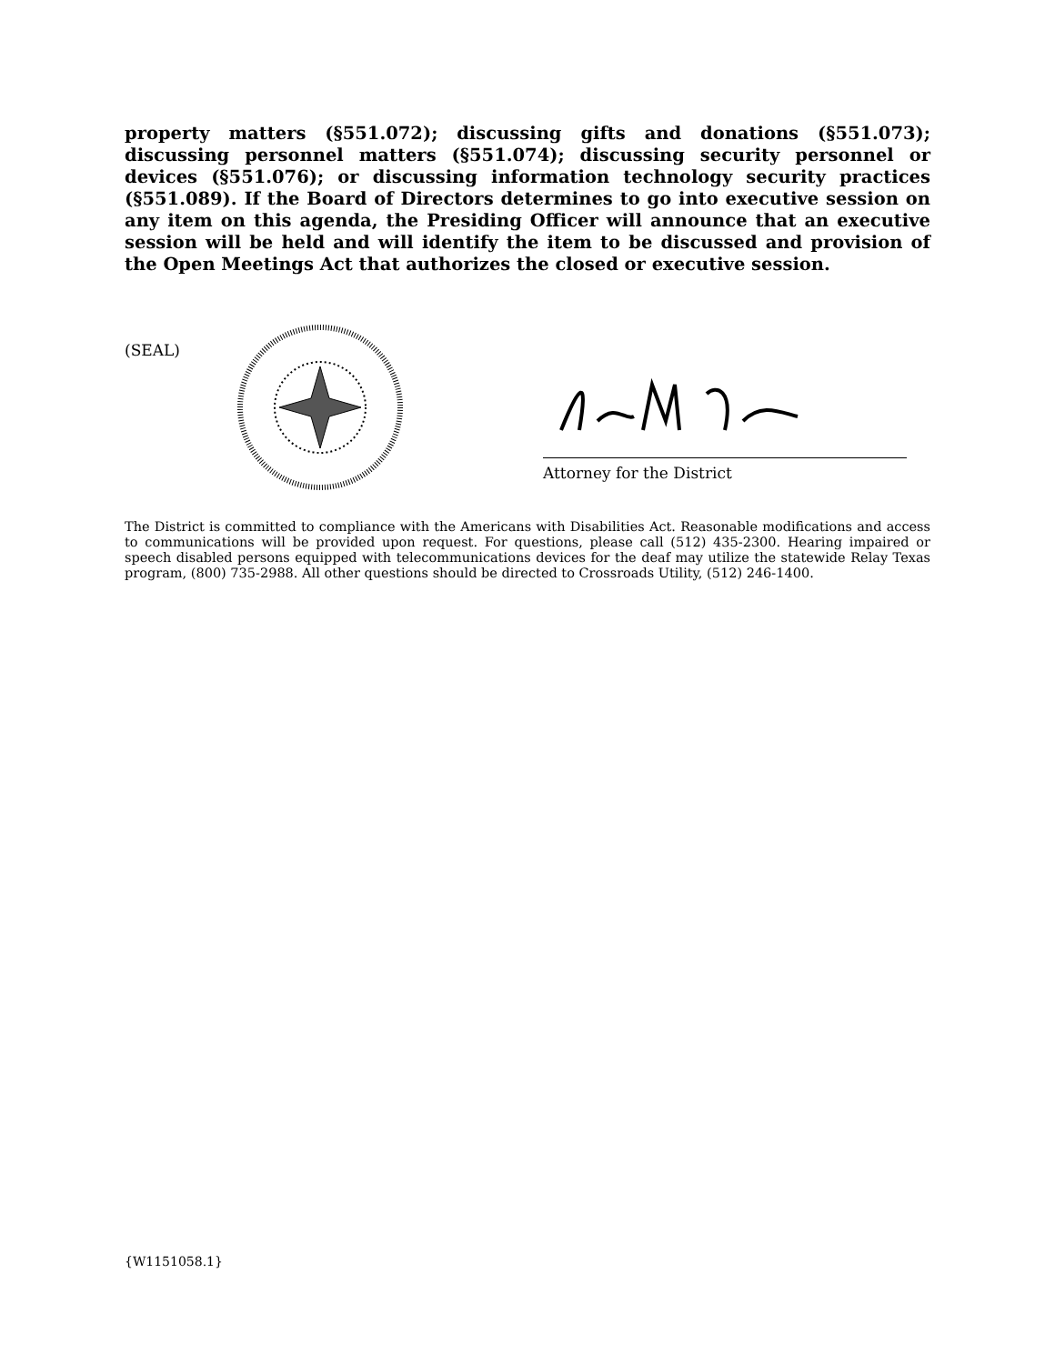property matters (§551.072); discussing gifts and donations (§551.073); discussing personnel matters (§551.074); discussing security personnel or devices (§551.076); or discussing information technology security practices (§551.089). If the Board of Directors determines to go into executive session on any item on this agenda, the Presiding Officer will announce that an executive session will be held and will identify the item to be discussed and provision of the Open Meetings Act that authorizes the closed or executive session.
(SEAL)
Attorney for the District
The District is committed to compliance with the Americans with Disabilities Act. Reasonable modifications and access to communications will be provided upon request. For questions, please call (512) 435-2300. Hearing impaired or speech disabled persons equipped with telecommunications devices for the deaf may utilize the statewide Relay Texas program, (800) 735-2988. All other questions should be directed to Crossroads Utility, (512) 246-1400.
{W1151058.1}